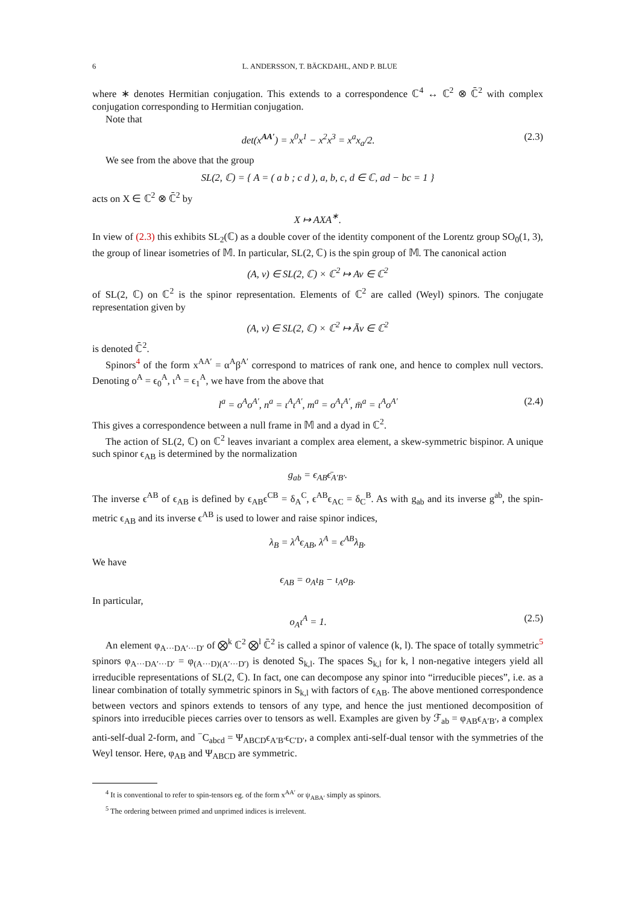6 L. ANDERSSON, T. BÄCKDAHL, AND P. BLUE
where ∗ denotes Hermitian conjugation. This extends to a correspondence ℂ<sup>4</sup> ↔ ℂ<sup>2</sup> ⊗ ℂ̄<sup>2</sup> with complex conjugation corresponding to Hermitian conjugation.
Note that
det(x<sup>AA′</sup>) = x<sup>0</sup>x<sup>1</sup> − x<sup>2</sup>x<sup>3</sup> = x<sup>a</sup>x<sub>a</sub>/2. (2.3)
We see from the above that the group
SL(2, ℂ) = { A = ( a b ; c d ), a, b, c, d ∈ ℂ, ad − bc = 1 }
acts on X ∈ ℂ<sup>2</sup> ⊗ ℂ̄<sup>2</sup> by
X ↦ AXA<sup>∗</sup>.
In view of (2.3) this exhibits SL<sub>2</sub>(ℂ) as a double cover of the identity component of the Lorentz group SO<sub>0</sub>(1, 3), the group of linear isometries of 𝕄. In particular, SL(2, ℂ) is the spin group of 𝕄. The canonical action
(A, v) ∈ SL(2, ℂ) × ℂ<sup>2</sup> ↦ Av ∈ ℂ<sup>2</sup>
of SL(2, ℂ) on ℂ<sup>2</sup> is the spinor representation. Elements of ℂ<sup>2</sup> are called (Weyl) spinors. The conjugate representation given by
(A, v) ∈ SL(2, ℂ) × ℂ<sup>2</sup> ↦ Āv ∈ ℂ<sup>2</sup>
is denoted ℂ̄<sup>2</sup>.
Spinors<sup>4</sup> of the form x<sup>AA′</sup> = α<sup>A</sup>β<sup>A′</sup> correspond to matrices of rank one, and hence to complex null vectors. Denoting o<sup>A</sup> = ϵ<sub>0</sub><sup>A</sup>, ι<sup>A</sup> = ϵ<sub>1</sub><sup>A</sup>, we have from the above that
l<sup>a</sup> = o<sup>A</sup>o<sup>A′</sup>, n<sup>a</sup> = ι<sup>A</sup>ι<sup>A′</sup>, m<sup>a</sup> = o<sup>A</sup>ι<sup>A′</sup>, m̄<sup>a</sup> = ι<sup>A</sup>o<sup>A′</sup> (2.4)
This gives a correspondence between a null frame in 𝕄 and a dyad in ℂ<sup>2</sup>.
The action of SL(2, ℂ) on ℂ<sup>2</sup> leaves invariant a complex area element, a skew-symmetric bispinor. A unique such spinor ϵ<sub>AB</sub> is determined by the normalization
g<sub>ab</sub> = ϵ<sub>AB</sub>ϵ̄<sub>A′B′</sub>.
The inverse ϵ<sup>AB</sup> of ϵ<sub>AB</sub> is defined by ϵ<sub>AB</sub>ϵ<sup>CB</sup> = δ<sub>A</sub><sup>C</sup>, ϵ<sup>AB</sup>ϵ<sub>AC</sub> = δ<sub>C</sub><sup>B</sup>. As with g<sub>ab</sub> and its inverse g<sup>ab</sup>, the spin-metric ϵ<sub>AB</sub> and its inverse ϵ<sup>AB</sup> is used to lower and raise spinor indices,
λ<sub>B</sub> = λ<sup>A</sup>ϵ<sub>AB</sub>, λ<sup>A</sup> = ϵ<sup>AB</sup>λ<sub>B</sub>.
We have
ϵ<sub>AB</sub> = o<sub>A</sub>ι<sub>B</sub> − ι<sub>A</sub>o<sub>B</sub>.
In particular,
o<sub>A</sub>ι<sup>A</sup> = 1. (2.5)
An element φ<sub>A···DA′···D′</sub> of ⨂<sup>k</sup> ℂ<sup>2</sup> ⨂<sup>l</sup> ℂ̄<sup>2</sup> is called a spinor of valence (k, l). The space of totally symmetric<sup>5</sup> spinors φ<sub>A···DA′···D′</sub> = φ<sub>(A···D)(A′···D′)</sub> is denoted S<sub>k,l</sub>. The spaces S<sub>k,l</sub> for k, l non-negative integers yield all irreducible representations of SL(2, ℂ). In fact, one can decompose any spinor into “irreducible pieces”, i.e. as a linear combination of totally symmetric spinors in S<sub>k,l</sub> with factors of ϵ<sub>AB</sub>. The above mentioned correspondence between vectors and spinors extends to tensors of any type, and hence the just mentioned decomposition of spinors into irreducible pieces carries over to tensors as well. Examples are given by ℱ<sub>ab</sub> = φ<sub>AB</sub>ϵ<sub>A′B′</sub>, a complex anti-self-dual 2-form, and <sup>−</sup>C<sub>abcd</sub> = Ψ<sub>ABCD</sub>ϵ<sub>A′B′</sub>ϵ<sub>C′D′</sub>, a complex anti-self-dual tensor with the symmetries of the Weyl tensor. Here, φ<sub>AB</sub> and Ψ<sub>ABCD</sub> are symmetric.
<sup>4</sup> It is conventional to refer to spin-tensors eg. of the form x<sup>AA′</sup> or ψ<sub>ABA′</sub> simply as spinors.
<sup>5</sup> The ordering between primed and unprimed indices is irrelevent.